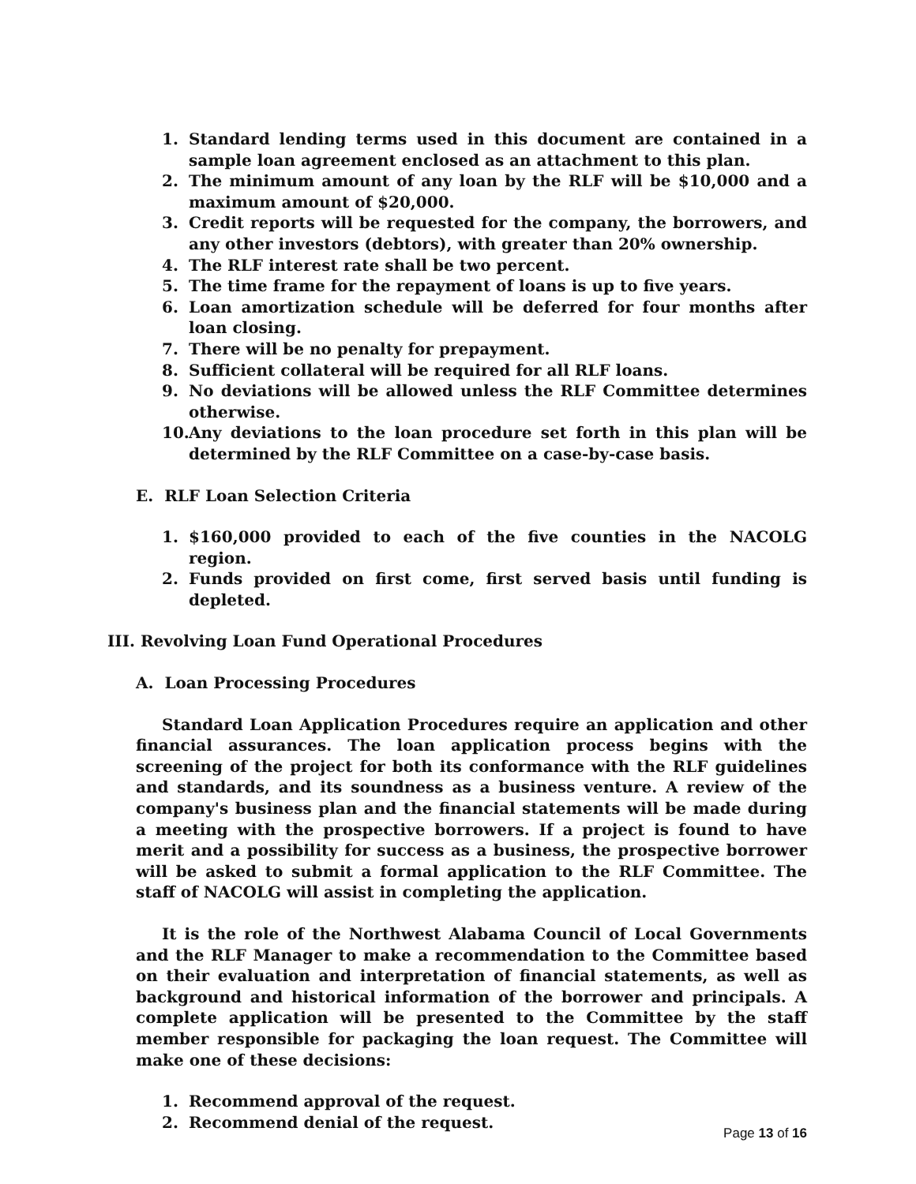1. Standard lending terms used in this document are contained in a sample loan agreement enclosed as an attachment to this plan.
2. The minimum amount of any loan by the RLF will be $10,000 and a maximum amount of $20,000.
3. Credit reports will be requested for the company, the borrowers, and any other investors (debtors), with greater than 20% ownership.
4. The RLF interest rate shall be two percent.
5. The time frame for the repayment of loans is up to five years.
6. Loan amortization schedule will be deferred for four months after loan closing.
7. There will be no penalty for prepayment.
8. Sufficient collateral will be required for all RLF loans.
9. No deviations will be allowed unless the RLF Committee determines otherwise.
10. Any deviations to the loan procedure set forth in this plan will be determined by the RLF Committee on a case-by-case basis.
E. RLF Loan Selection Criteria
1. $160,000 provided to each of the five counties in the NACOLG region.
2. Funds provided on first come, first served basis until funding is depleted.
III. Revolving Loan Fund Operational Procedures
A. Loan Processing Procedures
Standard Loan Application Procedures require an application and other financial assurances. The loan application process begins with the screening of the project for both its conformance with the RLF guidelines and standards, and its soundness as a business venture. A review of the company's business plan and the financial statements will be made during a meeting with the prospective borrowers. If a project is found to have merit and a possibility for success as a business, the prospective borrower will be asked to submit a formal application to the RLF Committee. The staff of NACOLG will assist in completing the application.
It is the role of the Northwest Alabama Council of Local Governments and the RLF Manager to make a recommendation to the Committee based on their evaluation and interpretation of financial statements, as well as background and historical information of the borrower and principals. A complete application will be presented to the Committee by the staff member responsible for packaging the loan request. The Committee will make one of these decisions:
1. Recommend approval of the request.
2. Recommend denial of the request.
Page 13 of 16